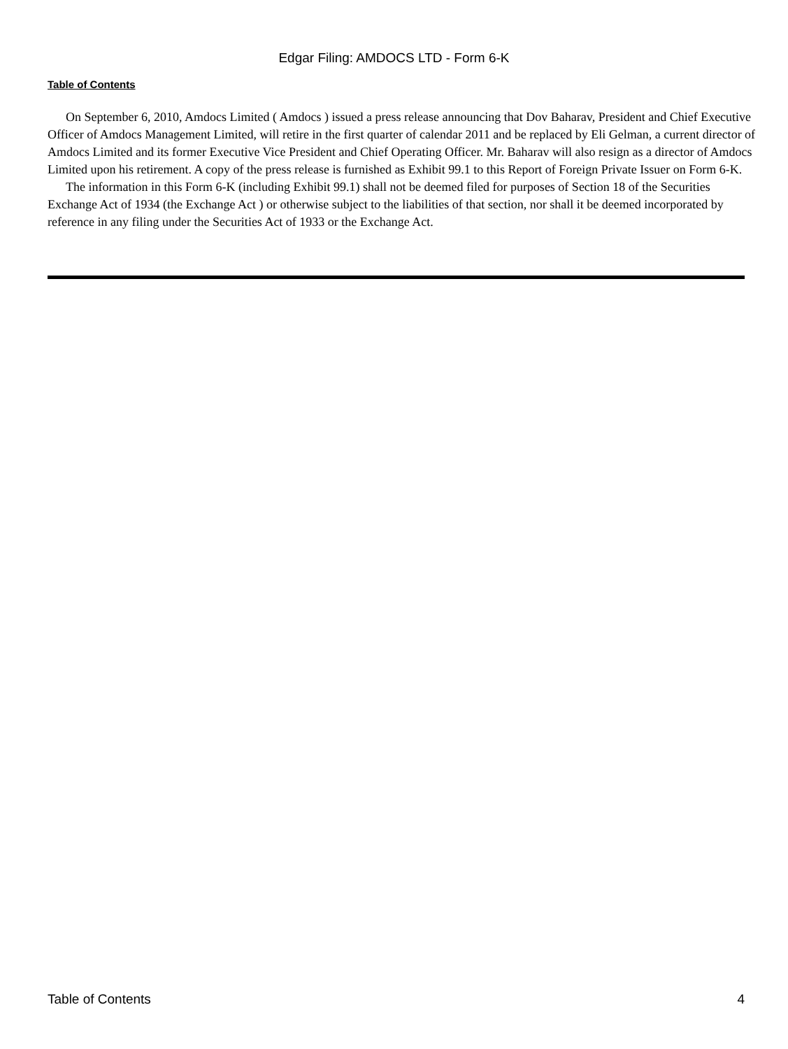Edgar Filing: AMDOCS LTD - Form 6-K
Table of Contents
On September 6, 2010, Amdocs Limited ( Amdocs ) issued a press release announcing that Dov Baharav, President and Chief Executive Officer of Amdocs Management Limited, will retire in the first quarter of calendar 2011 and be replaced by Eli Gelman, a current director of Amdocs Limited and its former Executive Vice President and Chief Operating Officer. Mr. Baharav will also resign as a director of Amdocs Limited upon his retirement. A copy of the press release is furnished as Exhibit 99.1 to this Report of Foreign Private Issuer on Form 6-K.
The information in this Form 6-K (including Exhibit 99.1) shall not be deemed filed for purposes of Section 18 of the Securities Exchange Act of 1934 (the Exchange Act ) or otherwise subject to the liabilities of that section, nor shall it be deemed incorporated by reference in any filing under the Securities Act of 1933 or the Exchange Act.
Table of Contents 4